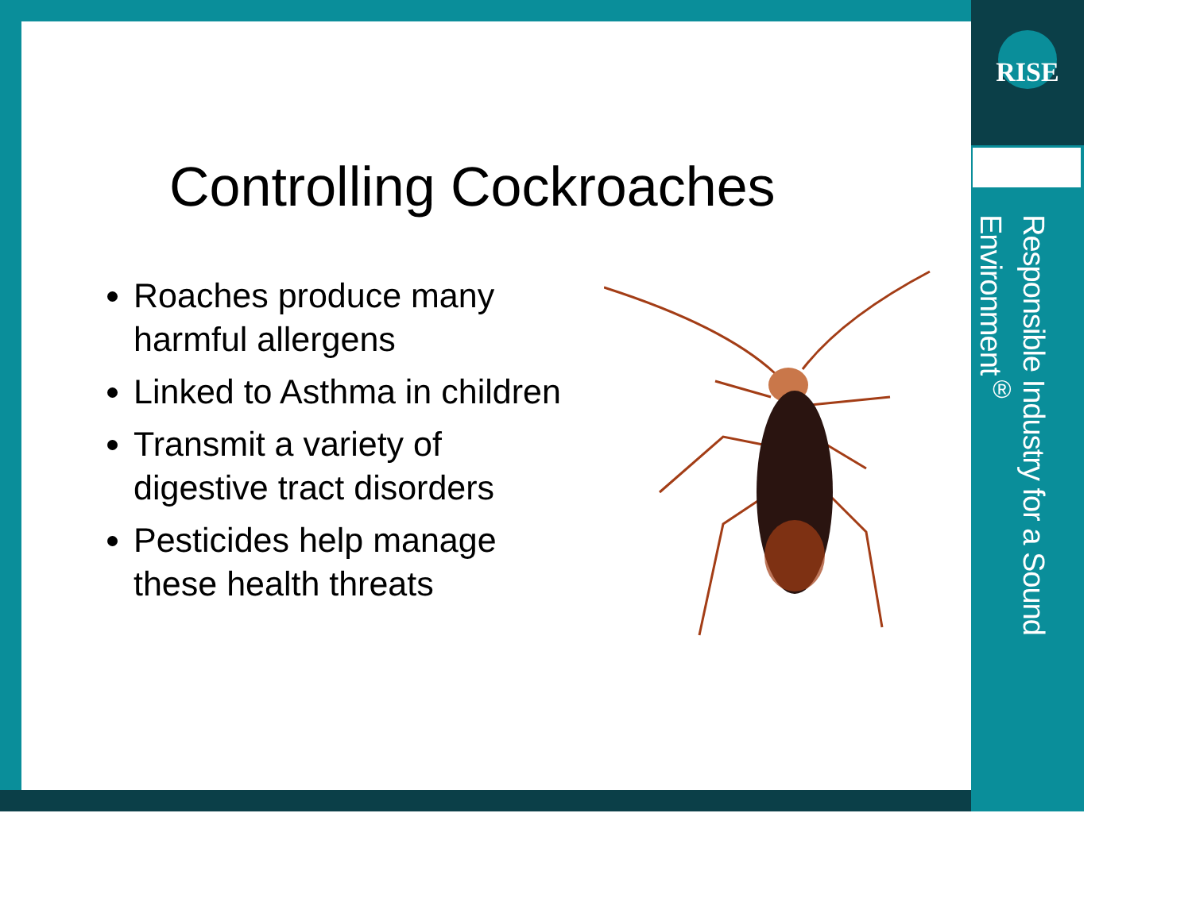RISE
Responsible Industry for a Sound Environment<sup>®</sup>
Controlling Cockroaches
Roaches produce many harmful allergens
Linked to Asthma in children
Transmit a variety of digestive tract disorders
Pesticides help manage these health threats